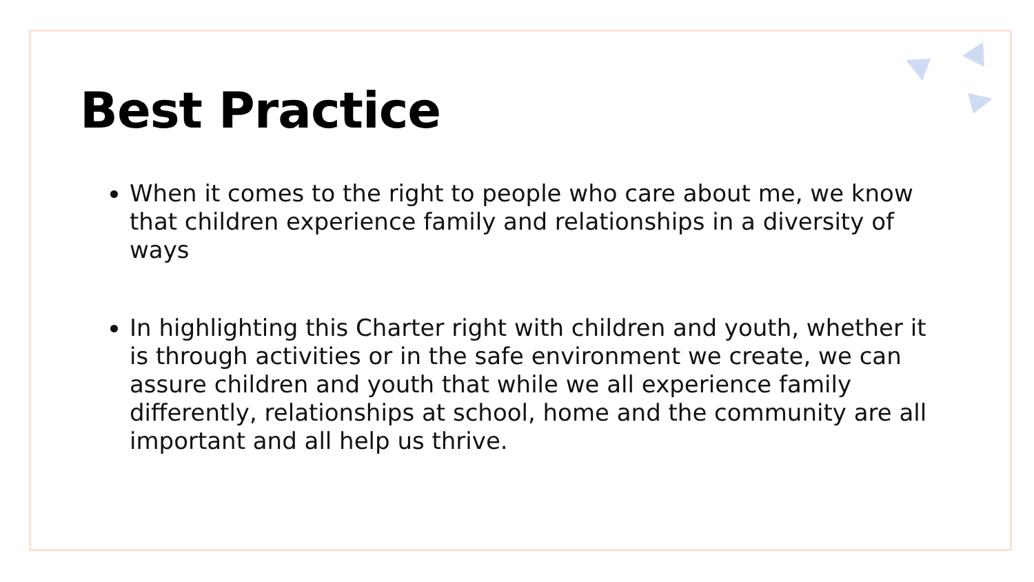Best Practice
When it comes to the right to people who care about me, we know that children experience family and relationships in a diversity of ways
In highlighting this Charter right with children and youth, whether it is through activities or in the safe environment we create, we can assure children and youth that while we all experience family differently, relationships at school, home and the community are all important and all help us thrive.